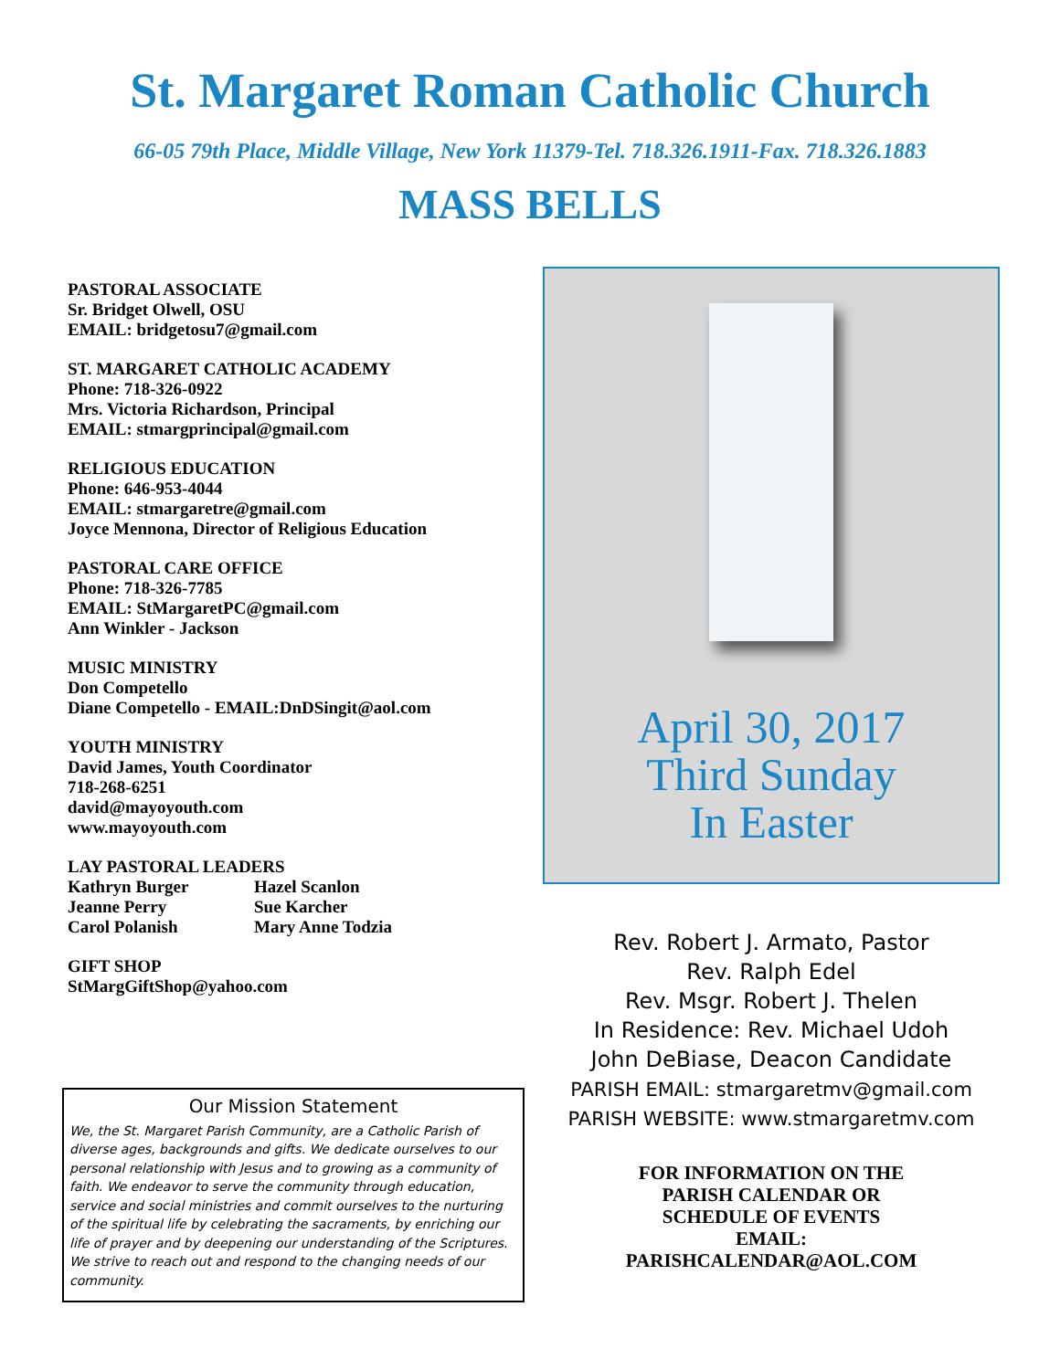St. Margaret Roman Catholic Church
66-05 79th Place, Middle Village, New York 11379-Tel. 718.326.1911-Fax. 718.326.1883
MASS BELLS
PASTORAL ASSOCIATE
Sr. Bridget Olwell, OSU
EMAIL: bridgetosu7@gmail.com
ST. MARGARET CATHOLIC ACADEMY
Phone: 718-326-0922
Mrs. Victoria Richardson, Principal
EMAIL: stmargprincipal@gmail.com
RELIGIOUS EDUCATION
Phone: 646-953-4044
EMAIL: stmargaretre@gmail.com
Joyce Mennona, Director of Religious Education
PASTORAL CARE OFFICE
Phone: 718-326-7785
EMAIL: StMargaretPC@gmail.com
Ann Winkler - Jackson
MUSIC MINISTRY
Don Competello
Diane Competello - EMAIL:DnDSingit@aol.com
YOUTH MINISTRY
David James, Youth Coordinator
718-268-6251
david@mayoyouth.com
www.mayoyouth.com
LAY PASTORAL LEADERS
Kathryn Burger Hazel Scanlon Jeanne Perry Sue Karcher Carol Polanish Mary Anne Todzia
GIFT SHOP
StMargGiftShop@yahoo.com
Our Mission Statement
We, the St. Margaret Parish Community, are a Catholic Parish of diverse ages, backgrounds and gifts. We dedicate ourselves to our personal relationship with Jesus and to growing as a community of faith. We endeavor to serve the community through education, service and social ministries and commit ourselves to the nurturing of the spiritual life by celebrating the sacraments, by enriching our life of prayer and by deepening our understanding of the Scriptures. We strive to reach out and respond to the changing needs of our community.
April 30, 2017
Third Sunday
In Easter
Rev. Robert J. Armato, Pastor
Rev. Ralph Edel
Rev. Msgr. Robert J. Thelen
In Residence: Rev. Michael Udoh
John DeBiase, Deacon Candidate
PARISH EMAIL: stmargaretmv@gmail.com
PARISH WEBSITE: www.stmargaretmv.com
FOR INFORMATION ON THE
PARISH CALENDAR OR
SCHEDULE OF EVENTS
EMAIL:
PARISHCALENDAR@AOL.COM